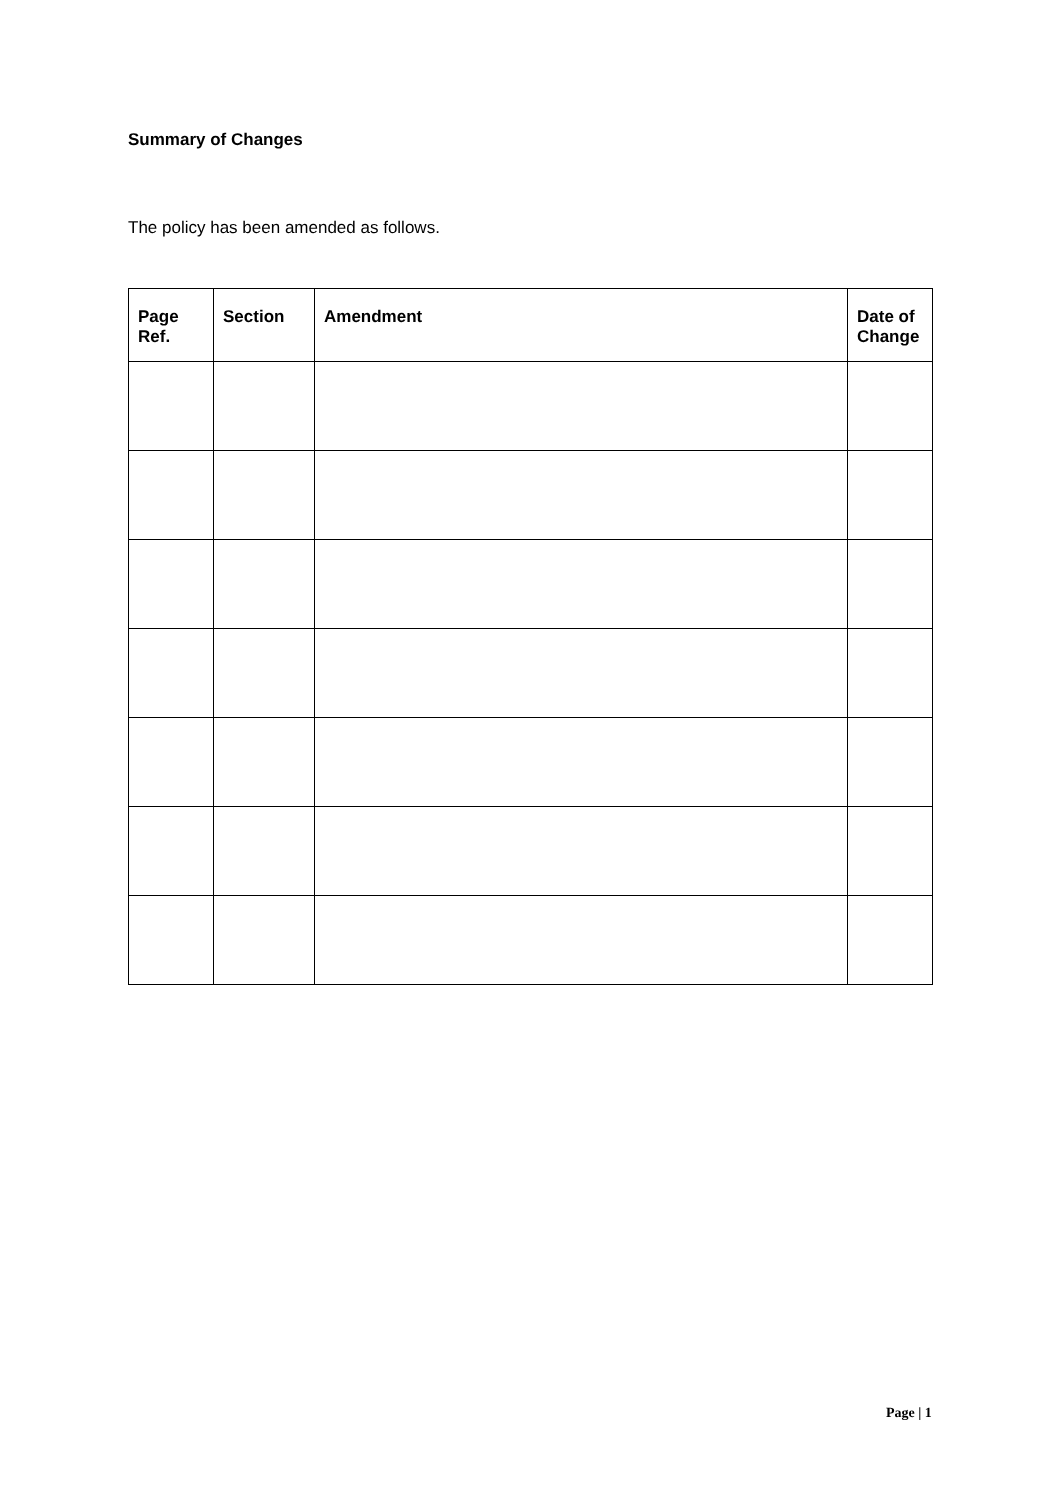Summary of Changes
The policy has been amended as follows.
| Page Ref. | Section | Amendment | Date of Change |
| --- | --- | --- | --- |
Page | 1